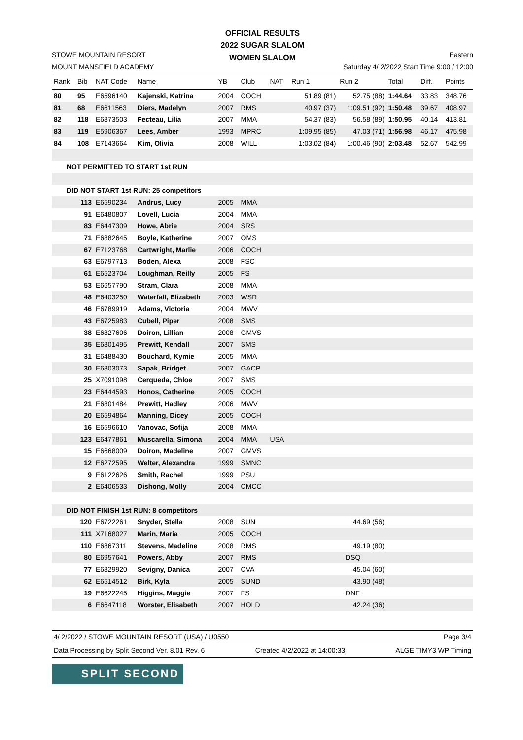OFFICIAL RESULTS
2022 SUGAR SLALOM
WOMEN SLALOM
STOWE MOUNTAIN RESORT
MOUNT MANSFIELD ACADEMY
Eastern
Saturday 4/ 2/2022 Start Time 9:00 / 12:00
| Rank | Bib | NAT Code | Name | YB | Club | NAT | Run 1 | Run 2 | Total | Diff. | Points |
| --- | --- | --- | --- | --- | --- | --- | --- | --- | --- | --- | --- |
| 80 | 95 | E6596140 | Kajenski, Katrina | 2004 | COCH | | 51.89 (81) | 52.75 (88) | 1:44.64 | 33.83 | 348.76 |
| 81 | 68 | E6611563 | Diers, Madelyn | 2007 | RMS | | 40.97 (37) | 1:09.51 (92) | 1:50.48 | 39.67 | 408.97 |
| 82 | 118 | E6873503 | Fecteau, Lilia | 2007 | MMA | | 54.37 (83) | 56.58 (89) | 1:50.95 | 40.14 | 413.81 |
| 83 | 119 | E5906367 | Lees, Amber | 1993 | MPRC | | 1:09.95 (85) | 47.03 (71) | 1:56.98 | 46.17 | 475.98 |
| 84 | 108 | E7143664 | Kim, Olivia | 2008 | WILL | | 1:03.02 (84) | 1:00.46 (90) | 2:03.48 | 52.67 | 542.99 |
| NOT PERMITTED TO START 1st RUN | | | | | | | | | | | |
| DID NOT START 1st RUN: 25 competitors | | | | | | | | | | | |
| | 113 | E6590234 | Andrus, Lucy | 2005 | MMA | | | | | | |
| | 91 | E6480807 | Lovell, Lucia | 2004 | MMA | | | | | | |
| | 83 | E6447309 | Howe, Abrie | 2004 | SRS | | | | | | |
| | 71 | E6882645 | Boyle, Katherine | 2007 | OMS | | | | | | |
| | 67 | E7123768 | Cartwright, Marlie | 2006 | COCH | | | | | | |
| | 63 | E6797713 | Boden, Alexa | 2008 | FSC | | | | | | |
| | 61 | E6523704 | Loughman, Reilly | 2005 | FS | | | | | | |
| | 53 | E6657790 | Stram, Clara | 2008 | MMA | | | | | | |
| | 48 | E6403250 | Waterfall, Elizabeth | 2003 | WSR | | | | | | |
| | 46 | E6789919 | Adams, Victoria | 2004 | MWV | | | | | | |
| | 43 | E6725983 | Cubell, Piper | 2008 | SMS | | | | | | |
| | 38 | E6827606 | Doiron, Lillian | 2008 | GMVS | | | | | | |
| | 35 | E6801495 | Prewitt, Kendall | 2007 | SMS | | | | | | |
| | 31 | E6488430 | Bouchard, Kymie | 2005 | MMA | | | | | | |
| | 30 | E6803073 | Sapak, Bridget | 2007 | GACP | | | | | | |
| | 25 | X7091098 | Cerqueda, Chloe | 2007 | SMS | | | | | | |
| | 23 | E6444593 | Honos, Catherine | 2005 | COCH | | | | | | |
| | 21 | E6801484 | Prewitt, Hadley | 2006 | MWV | | | | | | |
| | 20 | E6594864 | Manning, Dicey | 2005 | COCH | | | | | | |
| | 16 | E6596610 | Vanovac, Sofija | 2008 | MMA | | | | | | |
| | 123 | E6477861 | Muscarella, Simona | 2004 | MMA | USA | | | | | |
| | 15 | E6668009 | Doiron, Madeline | 2007 | GMVS | | | | | | |
| | 12 | E6272595 | Welter, Alexandra | 1999 | SMNC | | | | | | |
| | 9 | E6122626 | Smith, Rachel | 1999 | PSU | | | | | | |
| | 2 | E6406533 | Dishong, Molly | 2004 | CMCC | | | | | | |
| DID NOT FINISH 1st RUN: 8 competitors | | | | | | | | | | | |
| | 120 | E6722261 | Snyder, Stella | 2008 | SUN | | | 44.69 (56) | | | |
| | 111 | X7168027 | Marin, Maria | 2005 | COCH | | | | | | |
| | 110 | E6867311 | Stevens, Madeline | 2008 | RMS | | | 49.19 (80) | | | |
| | 80 | E6957641 | Powers, Abby | 2007 | RMS | | | DSQ | | | |
| | 77 | E6829920 | Sevigny, Danica | 2007 | CVA | | | 45.04 (60) | | | |
| | 62 | E6514512 | Birk, Kyla | 2005 | SUND | | | 43.90 (48) | | | |
| | 19 | E6622245 | Higgins, Maggie | 2007 | FS | | | DNF | | | |
| | 6 | E6647118 | Worster, Elisabeth | 2007 | HOLD | | | 42.24 (36) | | | |
4/ 2/2022 / STOWE MOUNTAIN RESORT (USA) / U0550 Page 3/4
Data Processing by Split Second Ver. 8.01 Rev. 6 Created 4/2/2022 at 14:00:33 ALGE TIMY3 WP Timing
SPLIT SECOND